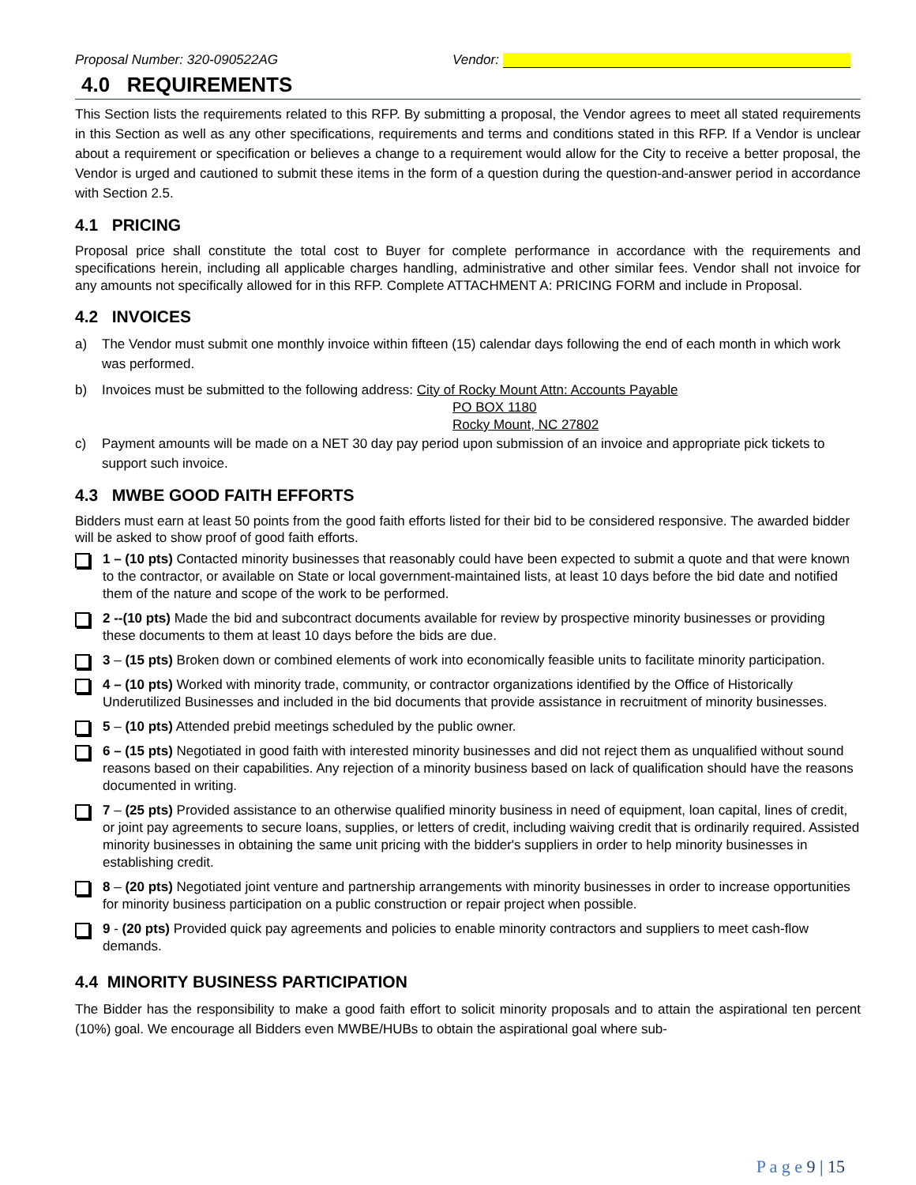Proposal Number: 320-090522AG Vendor:
4.0 REQUIREMENTS
This Section lists the requirements related to this RFP. By submitting a proposal, the Vendor agrees to meet all stated requirements in this Section as well as any other specifications, requirements and terms and conditions stated in this RFP. If a Vendor is unclear about a requirement or specification or believes a change to a requirement would allow for the City to receive a better proposal, the Vendor is urged and cautioned to submit these items in the form of a question during the question-and-answer period in accordance with Section 2.5.
4.1 PRICING
Proposal price shall constitute the total cost to Buyer for complete performance in accordance with the requirements and specifications herein, including all applicable charges handling, administrative and other similar fees. Vendor shall not invoice for any amounts not specifically allowed for in this RFP. Complete ATTACHMENT A: PRICING FORM and include in Proposal.
4.2 INVOICES
a) The Vendor must submit one monthly invoice within fifteen (15) calendar days following the end of each month in which work was performed.
b) Invoices must be submitted to the following address: City of Rocky Mount Attn: Accounts Payable
PO BOX 1180
Rocky Mount, NC 27802
c) Payment amounts will be made on a NET 30 day pay period upon submission of an invoice and appropriate pick tickets to support such invoice.
4.3 MWBE GOOD FAITH EFFORTS
Bidders must earn at least 50 points from the good faith efforts listed for their bid to be considered responsive. The awarded bidder will be asked to show proof of good faith efforts.
1 – (10 pts) Contacted minority businesses that reasonably could have been expected to submit a quote and that were known to the contractor, or available on State or local government-maintained lists, at least 10 days before the bid date and notified them of the nature and scope of the work to be performed.
2 --(10 pts) Made the bid and subcontract documents available for review by prospective minority businesses or providing these documents to them at least 10 days before the bids are due.
3 – (15 pts) Broken down or combined elements of work into economically feasible units to facilitate minority participation.
4 – (10 pts) Worked with minority trade, community, or contractor organizations identified by the Office of Historically Underutilized Businesses and included in the bid documents that provide assistance in recruitment of minority businesses.
5 – (10 pts) Attended prebid meetings scheduled by the public owner.
6 – (15 pts) Negotiated in good faith with interested minority businesses and did not reject them as unqualified without sound reasons based on their capabilities. Any rejection of a minority business based on lack of qualification should have the reasons documented in writing.
7 – (25 pts) Provided assistance to an otherwise qualified minority business in need of equipment, loan capital, lines of credit, or joint pay agreements to secure loans, supplies, or letters of credit, including waiving credit that is ordinarily required. Assisted minority businesses in obtaining the same unit pricing with the bidder's suppliers in order to help minority businesses in establishing credit.
8 – (20 pts) Negotiated joint venture and partnership arrangements with minority businesses in order to increase opportunities for minority business participation on a public construction or repair project when possible.
9 - (20 pts) Provided quick pay agreements and policies to enable minority contractors and suppliers to meet cash-flow demands.
4.4 MINORITY BUSINESS PARTICIPATION
The Bidder has the responsibility to make a good faith effort to solicit minority proposals and to attain the aspirational ten percent (10%) goal. We encourage all Bidders even MWBE/HUBs to obtain the aspirational goal where sub-
P a g e 9 | 15